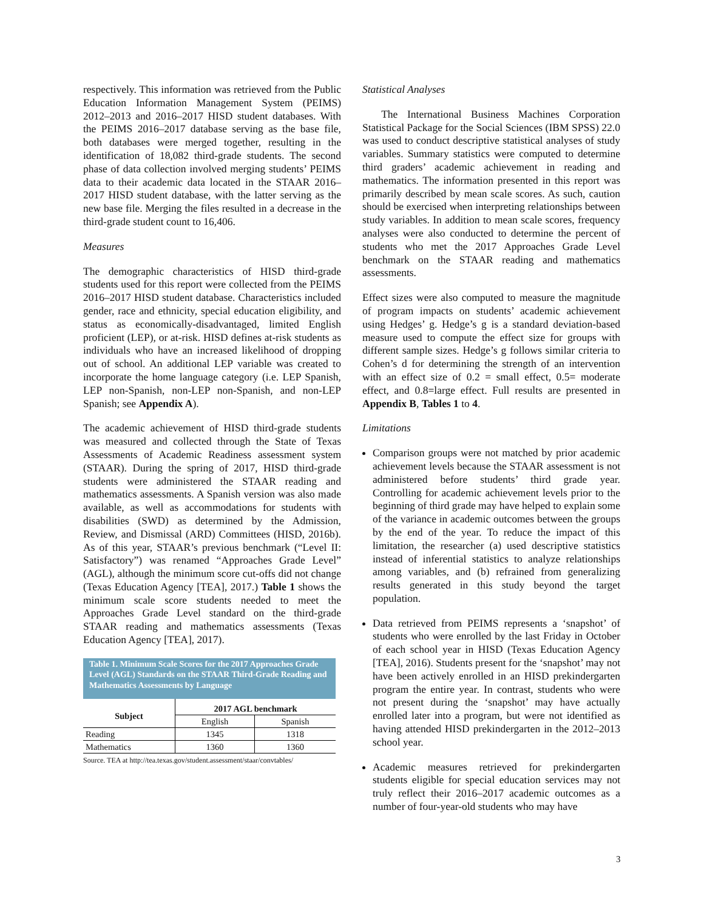respectively. This information was retrieved from the Public Education Information Management System (PEIMS) 2012–2013 and 2016–2017 HISD student databases. With the PEIMS 2016–2017 database serving as the base file, both databases were merged together, resulting in the identification of 18,082 third-grade students. The second phase of data collection involved merging students’ PEIMS data to their academic data located in the STAAR 2016–2017 HISD student database, with the latter serving as the new base file. Merging the files resulted in a decrease in the third-grade student count to 16,406.
Measures
The demographic characteristics of HISD third-grade students used for this report were collected from the PEIMS 2016–2017 HISD student database. Characteristics included gender, race and ethnicity, special education eligibility, and status as economically-disadvantaged, limited English proficient (LEP), or at-risk. HISD defines at-risk students as individuals who have an increased likelihood of dropping out of school. An additional LEP variable was created to incorporate the home language category (i.e. LEP Spanish, LEP non-Spanish, non-LEP non-Spanish, and non-LEP Spanish; see Appendix A).
The academic achievement of HISD third-grade students was measured and collected through the State of Texas Assessments of Academic Readiness assessment system (STAAR). During the spring of 2017, HISD third-grade students were administered the STAAR reading and mathematics assessments. A Spanish version was also made available, as well as accommodations for students with disabilities (SWD) as determined by the Admission, Review, and Dismissal (ARD) Committees (HISD, 2016b). As of this year, STAAR’s previous benchmark (“Level II: Satisfactory”) was renamed “Approaches Grade Level” (AGL), although the minimum score cut-offs did not change (Texas Education Agency [TEA], 2017.) Table 1 shows the minimum scale score students needed to meet the Approaches Grade Level standard on the third-grade STAAR reading and mathematics assessments (Texas Education Agency [TEA], 2017).
Table 1. Minimum Scale Scores for the 2017 Approaches Grade Level (AGL) Standards on the STAAR Third-Grade Reading and Mathematics Assessments by Language
| Subject | 2017 AGL benchmark | |
| --- | --- | --- |
| | English | Spanish |
| Reading | 1345 | 1318 |
| Mathematics | 1360 | 1360 |
Source. TEA at http://tea.texas.gov/student.assessment/staar/convtables/
Statistical Analyses
The International Business Machines Corporation Statistical Package for the Social Sciences (IBM SPSS) 22.0 was used to conduct descriptive statistical analyses of study variables. Summary statistics were computed to determine third graders’ academic achievement in reading and mathematics. The information presented in this report was primarily described by mean scale scores. As such, caution should be exercised when interpreting relationships between study variables. In addition to mean scale scores, frequency analyses were also conducted to determine the percent of students who met the 2017 Approaches Grade Level benchmark on the STAAR reading and mathematics assessments.
Effect sizes were also computed to measure the magnitude of program impacts on students’ academic achievement using Hedges’ g. Hedge’s g is a standard deviation-based measure used to compute the effect size for groups with different sample sizes. Hedge’s g follows similar criteria to Cohen’s d for determining the strength of an intervention with an effect size of 0.2 = small effect, 0.5= moderate effect, and 0.8=large effect. Full results are presented in Appendix B, Tables 1 to 4.
Limitations
Comparison groups were not matched by prior academic achievement levels because the STAAR assessment is not administered before students’ third grade year. Controlling for academic achievement levels prior to the beginning of third grade may have helped to explain some of the variance in academic outcomes between the groups by the end of the year. To reduce the impact of this limitation, the researcher (a) used descriptive statistics instead of inferential statistics to analyze relationships among variables, and (b) refrained from generalizing results generated in this study beyond the target population.
Data retrieved from PEIMS represents a ‘snapshot’ of students who were enrolled by the last Friday in October of each school year in HISD (Texas Education Agency [TEA], 2016). Students present for the ‘snapshot’ may not have been actively enrolled in an HISD prekindergarten program the entire year. In contrast, students who were not present during the ‘snapshot’ may have actually enrolled later into a program, but were not identified as having attended HISD prekindergarten in the 2012–2013 school year.
Academic measures retrieved for prekindergarten students eligible for special education services may not truly reflect their 2016–2017 academic outcomes as a number of four-year-old students who may have
3